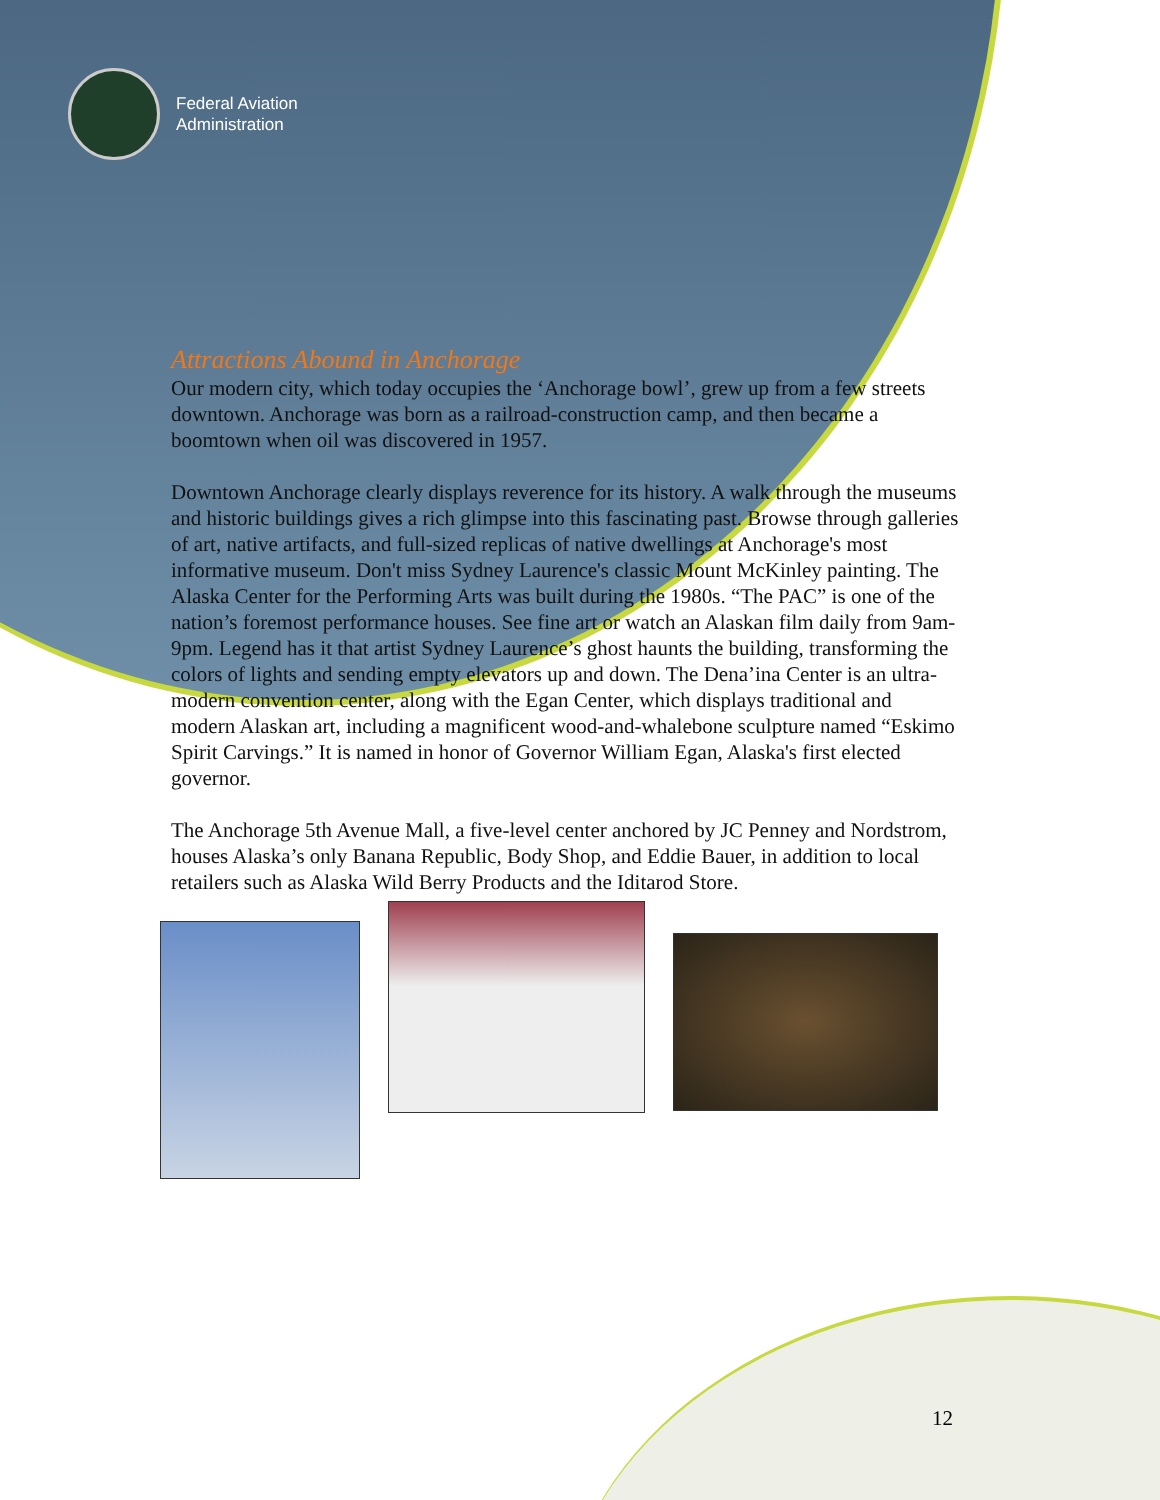Federal Aviation
Administration
Attractions Abound in Anchorage
Our modern city, which today occupies the ‘Anchorage bowl’, grew up from a few streets downtown. Anchorage was born as a railroad-construction camp, and then became a boomtown when oil was discovered in 1957.
Downtown Anchorage clearly displays reverence for its history. A walk through the museums and historic buildings gives a rich glimpse into this fascinating past. Browse through galleries of art, native artifacts, and full-sized replicas of native dwellings at Anchorage's most informative museum. Don't miss Sydney Laurence's classic Mount McKinley painting. The Alaska Center for the Performing Arts was built during the 1980s. “The PAC” is one of the nation’s foremost performance houses. See fine art or watch an Alaskan film daily from 9am-9pm. Legend has it that artist Sydney Laurence’s ghost haunts the building, transforming the colors of lights and sending empty elevators up and down. The Dena’ina Center is an ultra-modern convention center, along with the Egan Center, which displays traditional and modern Alaskan art, including a magnificent wood-and-whalebone sculpture named “Eskimo Spirit Carvings.” It is named in honor of Governor William Egan, Alaska's first elected governor.
The Anchorage 5th Avenue Mall, a five-level center anchored by JC Penney and Nordstrom, houses Alaska’s only Banana Republic, Body Shop, and Eddie Bauer, in addition to local retailers such as Alaska Wild Berry Products and the Iditarod Store.
12